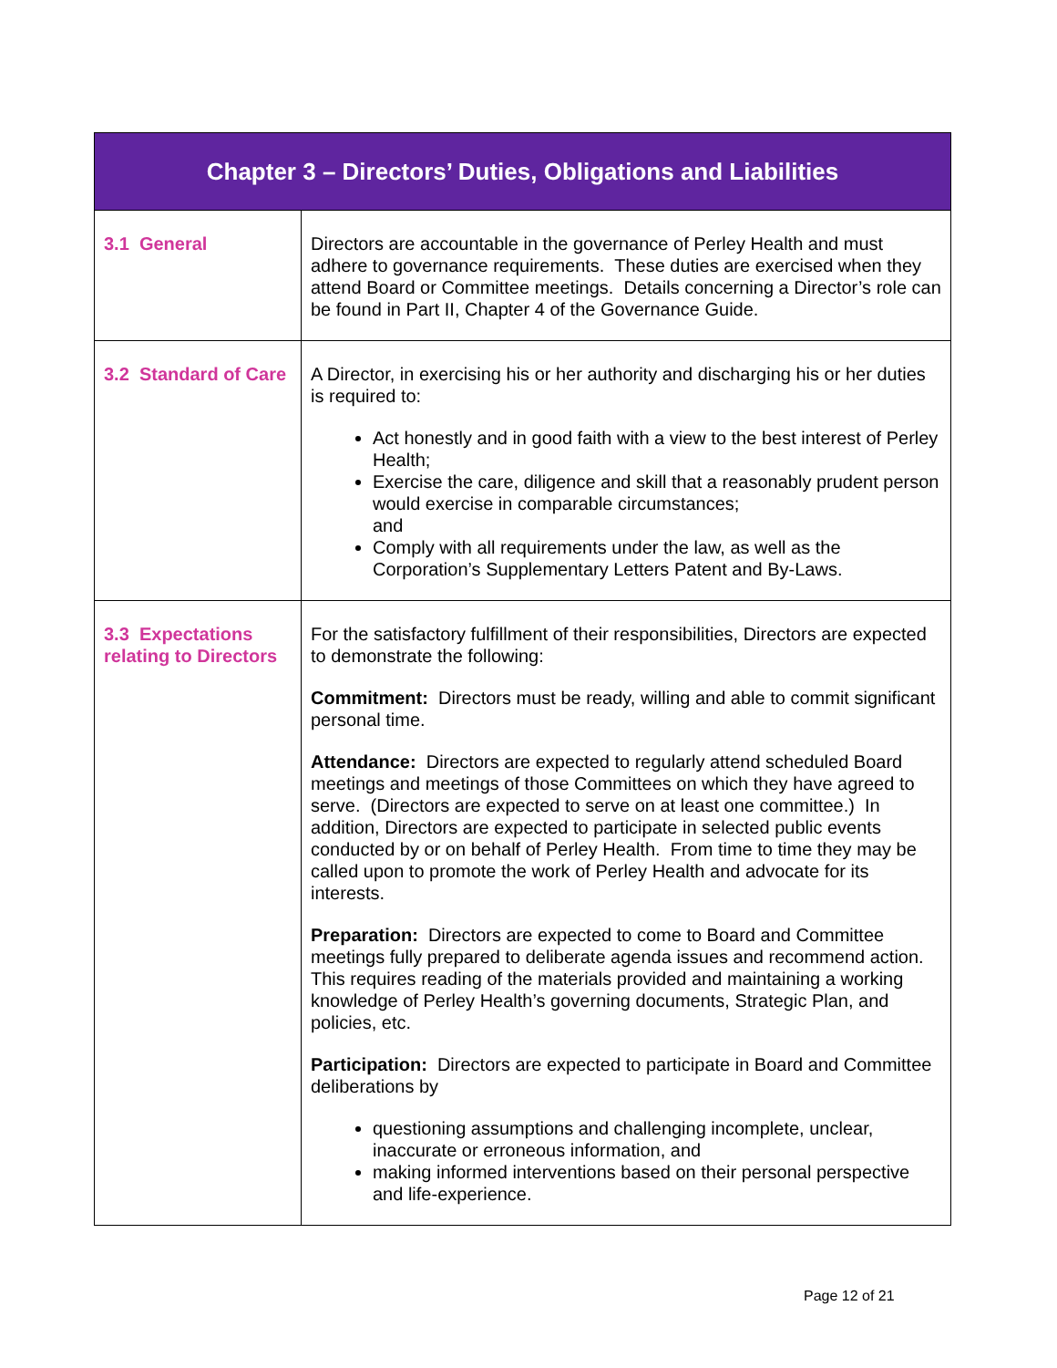| Chapter 3 – Directors’ Duties, Obligations and Liabilities | |
| --- | --- |
| 3.1 General | Directors are accountable in the governance of Perley Health and must adhere to governance requirements. These duties are exercised when they attend Board or Committee meetings. Details concerning a Director’s role can be found in Part II, Chapter 4 of the Governance Guide. |
| 3.2 Standard of Care | A Director, in exercising his or her authority and discharging his or her duties is required to: Act honestly and in good faith with a view to the best interest of Perley Health; Exercise the care, diligence and skill that a reasonably prudent person would exercise in comparable circumstances; and Comply with all requirements under the law, as well as the Corporation’s Supplementary Letters Patent and By-Laws. |
| 3.3 Expectations relating to Directors | For the satisfactory fulfillment of their responsibilities, Directors are expected to demonstrate the following: Commitment: Directors must be ready, willing and able to commit significant personal time. Attendance: Directors are expected to regularly attend scheduled Board meetings and meetings of those Committees on which they have agreed to serve. (Directors are expected to serve on at least one committee.) In addition, Directors are expected to participate in selected public events conducted by or on behalf of Perley Health. From time to time they may be called upon to promote the work of Perley Health and advocate for its interests. Preparation: Directors are expected to come to Board and Committee meetings fully prepared to deliberate agenda issues and recommend action. This requires reading of the materials provided and maintaining a working knowledge of Perley Health’s governing documents, Strategic Plan, and policies, etc. Participation: Directors are expected to participate in Board and Committee deliberations by questioning assumptions and challenging incomplete, unclear, inaccurate or erroneous information, and making informed interventions based on their personal perspective and life-experience. |
Page 12 of 21